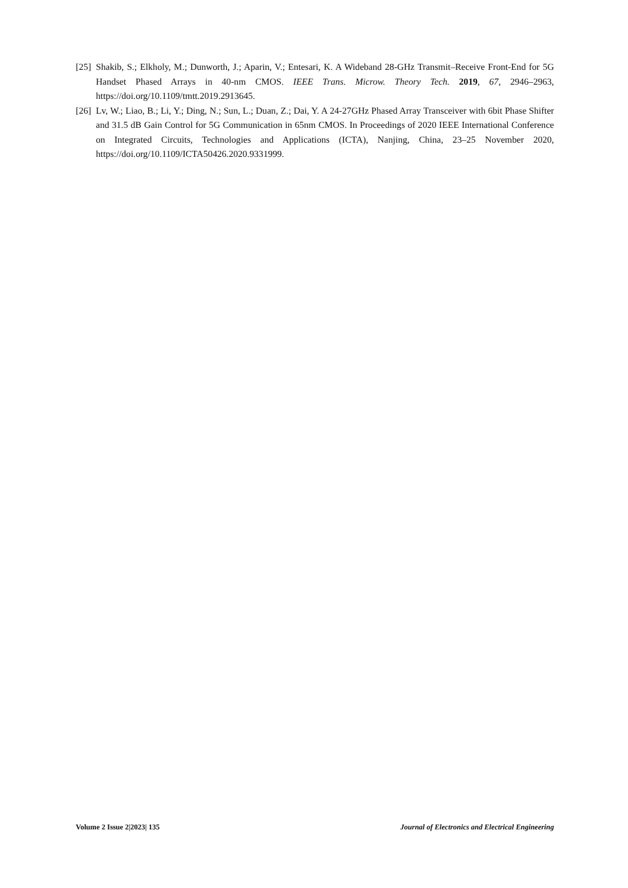[25] Shakib, S.; Elkholy, M.; Dunworth, J.; Aparin, V.; Entesari, K. A Wideband 28-GHz Transmit–Receive Front-End for 5G Handset Phased Arrays in 40-nm CMOS. IEEE Trans. Microw. Theory Tech. 2019, 67, 2946–2963, https://doi.org/10.1109/tmtt.2019.2913645.
[26] Lv, W.; Liao, B.; Li, Y.; Ding, N.; Sun, L.; Duan, Z.; Dai, Y. A 24-27GHz Phased Array Transceiver with 6bit Phase Shifter and 31.5 dB Gain Control for 5G Communication in 65nm CMOS. In Proceedings of 2020 IEEE International Conference on Integrated Circuits, Technologies and Applications (ICTA), Nanjing, China, 23–25 November 2020, https://doi.org/10.1109/ICTA50426.2020.9331999.
Volume 2 Issue 2|2023| 135 Journal of Electronics and Electrical Engineering